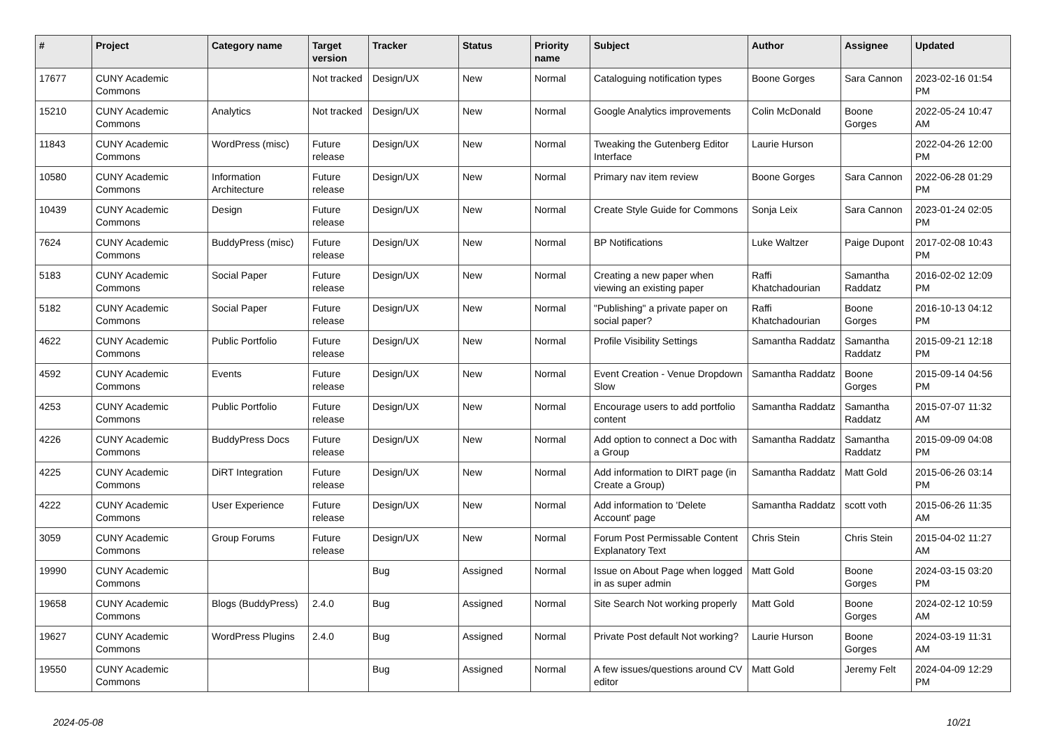| # | Project | Category name | Target version | Tracker | Status | Priority name | Subject | Author | Assignee | Updated |
| --- | --- | --- | --- | --- | --- | --- | --- | --- | --- | --- |
| 17677 | CUNY Academic Commons | | Not tracked | Design/UX | New | Normal | Cataloguing notification types | Boone Gorges | Sara Cannon | 2023-02-16 01:54 PM |
| 15210 | CUNY Academic Commons | Analytics | Not tracked | Design/UX | New | Normal | Google Analytics improvements | Colin McDonald | Boone Gorges | 2022-05-24 10:47 AM |
| 11843 | CUNY Academic Commons | WordPress (misc) | Future release | Design/UX | New | Normal | Tweaking the Gutenberg Editor Interface | Laurie Hurson | | 2022-04-26 12:00 PM |
| 10580 | CUNY Academic Commons | Information Architecture | Future release | Design/UX | New | Normal | Primary nav item review | Boone Gorges | Sara Cannon | 2022-06-28 01:29 PM |
| 10439 | CUNY Academic Commons | Design | Future release | Design/UX | New | Normal | Create Style Guide for Commons | Sonja Leix | Sara Cannon | 2023-01-24 02:05 PM |
| 7624 | CUNY Academic Commons | BuddyPress (misc) | Future release | Design/UX | New | Normal | BP Notifications | Luke Waltzer | Paige Dupont | 2017-02-08 10:43 PM |
| 5183 | CUNY Academic Commons | Social Paper | Future release | Design/UX | New | Normal | Creating a new paper when viewing an existing paper | Raffi Khatchadourian | Samantha Raddatz | 2016-02-02 12:09 PM |
| 5182 | CUNY Academic Commons | Social Paper | Future release | Design/UX | New | Normal | "Publishing" a private paper on social paper? | Raffi Khatchadourian | Boone Gorges | 2016-10-13 04:12 PM |
| 4622 | CUNY Academic Commons | Public Portfolio | Future release | Design/UX | New | Normal | Profile Visibility Settings | Samantha Raddatz | Samantha Raddatz | 2015-09-21 12:18 PM |
| 4592 | CUNY Academic Commons | Events | Future release | Design/UX | New | Normal | Event Creation - Venue Dropdown Slow | Samantha Raddatz | Boone Gorges | 2015-09-14 04:56 PM |
| 4253 | CUNY Academic Commons | Public Portfolio | Future release | Design/UX | New | Normal | Encourage users to add portfolio content | Samantha Raddatz | Samantha Raddatz | 2015-07-07 11:32 AM |
| 4226 | CUNY Academic Commons | BuddyPress Docs | Future release | Design/UX | New | Normal | Add option to connect a Doc with a Group | Samantha Raddatz | Samantha Raddatz | 2015-09-09 04:08 PM |
| 4225 | CUNY Academic Commons | DiRT Integration | Future release | Design/UX | New | Normal | Add information to DIRT page (in Create a Group) | Samantha Raddatz | Matt Gold | 2015-06-26 03:14 PM |
| 4222 | CUNY Academic Commons | User Experience | Future release | Design/UX | New | Normal | Add information to 'Delete Account' page | Samantha Raddatz | scott voth | 2015-06-26 11:35 AM |
| 3059 | CUNY Academic Commons | Group Forums | Future release | Design/UX | New | Normal | Forum Post Permissable Content Explanatory Text | Chris Stein | Chris Stein | 2015-04-02 11:27 AM |
| 19990 | CUNY Academic Commons | | | Bug | Assigned | Normal | Issue on About Page when logged in as super admin | Matt Gold | Boone Gorges | 2024-03-15 03:20 PM |
| 19658 | CUNY Academic Commons | Blogs (BuddyPress) | 2.4.0 | Bug | Assigned | Normal | Site Search Not working properly | Matt Gold | Boone Gorges | 2024-02-12 10:59 AM |
| 19627 | CUNY Academic Commons | WordPress Plugins | 2.4.0 | Bug | Assigned | Normal | Private Post default Not working? | Laurie Hurson | Boone Gorges | 2024-03-19 11:31 AM |
| 19550 | CUNY Academic Commons | | | Bug | Assigned | Normal | A few issues/questions around CV editor | Matt Gold | Jeremy Felt | 2024-04-09 12:29 PM |
2024-05-08 10/21